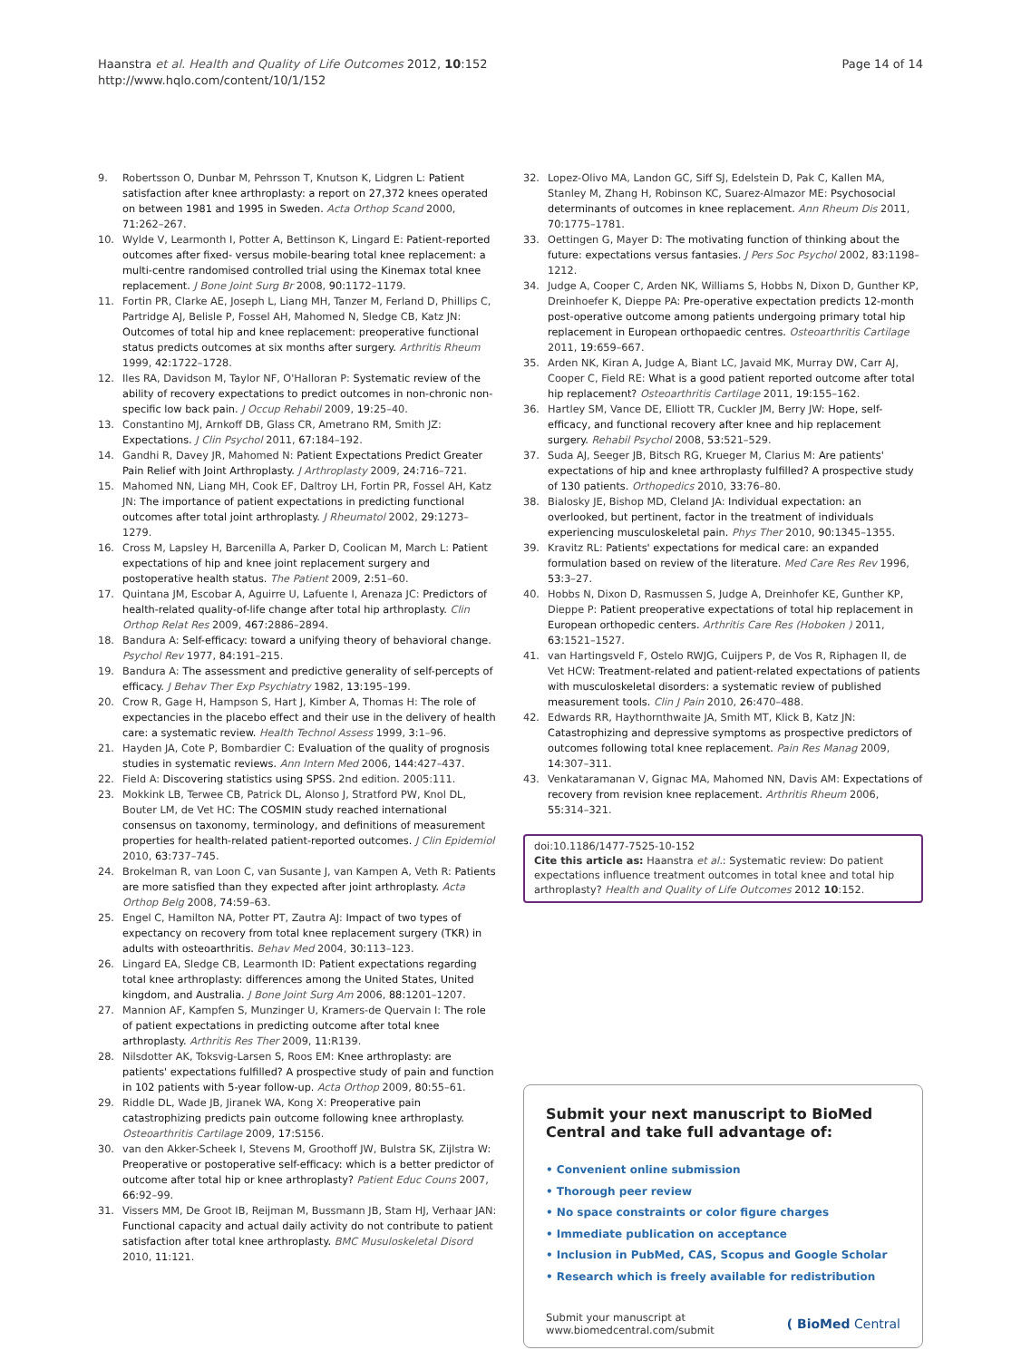Haanstra et al. Health and Quality of Life Outcomes 2012, 10:152
http://www.hqlo.com/content/10/1/152
Page 14 of 14
9. Robertsson O, Dunbar M, Pehrsson T, Knutson K, Lidgren L: Patient satisfaction after knee arthroplasty: a report on 27,372 knees operated on between 1981 and 1995 in Sweden. Acta Orthop Scand 2000, 71: 262–267.
10. Wylde V, Learmonth I, Potter A, Bettinson K, Lingard E: Patient-reported outcomes after fixed- versus mobile-bearing total knee replacement: a multi-centre randomised controlled trial using the Kinemax total knee replacement. J Bone Joint Surg Br 2008, 90: 1172–1179.
11. Fortin PR, Clarke AE, Joseph L, Liang MH, Tanzer M, Ferland D, Phillips C, Partridge AJ, Belisle P, Fossel AH, Mahomed N, Sledge CB, Katz JN: Outcomes of total hip and knee replacement: preoperative functional status predicts outcomes at six months after surgery. Arthritis Rheum 1999, 42: 1722–1728.
12. Iles RA, Davidson M, Taylor NF, O'Halloran P: Systematic review of the ability of recovery expectations to predict outcomes in non-chronic non-specific low back pain. J Occup Rehabil 2009, 19: 25–40.
13. Constantino MJ, Arnkoff DB, Glass CR, Ametrano RM, Smith JZ: Expectations. J Clin Psychol 2011, 67: 184–192.
14. Gandhi R, Davey JR, Mahomed N: Patient Expectations Predict Greater Pain Relief with Joint Arthroplasty. J Arthroplasty 2009, 24: 716–721.
15. Mahomed NN, Liang MH, Cook EF, Daltroy LH, Fortin PR, Fossel AH, Katz JN: The importance of patient expectations in predicting functional outcomes after total joint arthroplasty. J Rheumatol 2002, 29: 1273–1279.
16. Cross M, Lapsley H, Barcenilla A, Parker D, Coolican M, March L: Patient expectations of hip and knee joint replacement surgery and postoperative health status. The Patient 2009, 2: 51–60.
17. Quintana JM, Escobar A, Aguirre U, Lafuente I, Arenaza JC: Predictors of health-related quality-of-life change after total hip arthroplasty. Clin Orthop Relat Res 2009, 467: 2886–2894.
18. Bandura A: Self-efficacy: toward a unifying theory of behavioral change. Psychol Rev 1977, 84: 191–215.
19. Bandura A: The assessment and predictive generality of self-percepts of efficacy. J Behav Ther Exp Psychiatry 1982, 13: 195–199.
20. Crow R, Gage H, Hampson S, Hart J, Kimber A, Thomas H: The role of expectancies in the placebo effect and their use in the delivery of health care: a systematic review. Health Technol Assess 1999, 3: 1–96.
21. Hayden JA, Cote P, Bombardier C: Evaluation of the quality of prognosis studies in systematic reviews. Ann Intern Med 2006, 144: 427–437.
22. Field A: Discovering statistics using SPSS. 2nd edition. 2005:111.
23. Mokkink LB, Terwee CB, Patrick DL, Alonso J, Stratford PW, Knol DL, Bouter LM, de Vet HC: The COSMIN study reached international consensus on taxonomy, terminology, and definitions of measurement properties for health-related patient-reported outcomes. J Clin Epidemiol 2010, 63: 737–745.
24. Brokelman R, van Loon C, van Susante J, van Kampen A, Veth R: Patients are more satisfied than they expected after joint arthroplasty. Acta Orthop Belg 2008, 74: 59–63.
25. Engel C, Hamilton NA, Potter PT, Zautra AJ: Impact of two types of expectancy on recovery from total knee replacement surgery (TKR) in adults with osteoarthritis. Behav Med 2004, 30: 113–123.
26. Lingard EA, Sledge CB, Learmonth ID: Patient expectations regarding total knee arthroplasty: differences among the United States, United kingdom, and Australia. J Bone Joint Surg Am 2006, 88: 1201–1207.
27. Mannion AF, Kampfen S, Munzinger U, Kramers-de Quervain I: The role of patient expectations in predicting outcome after total knee arthroplasty. Arthritis Res Ther 2009, 11: R139.
28. Nilsdotter AK, Toksvig-Larsen S, Roos EM: Knee arthroplasty: are patients' expectations fulfilled? A prospective study of pain and function in 102 patients with 5-year follow-up. Acta Orthop 2009, 80: 55–61.
29. Riddle DL, Wade JB, Jiranek WA, Kong X: Preoperative pain catastrophizing predicts pain outcome following knee arthroplasty. Osteoarthritis Cartilage 2009, 17: S156.
30. van den Akker-Scheek I, Stevens M, Groothoff JW, Bulstra SK, Zijlstra W: Preoperative or postoperative self-efficacy: which is a better predictor of outcome after total hip or knee arthroplasty? Patient Educ Couns 2007, 66: 92–99.
31. Vissers MM, De Groot IB, Reijman M, Bussmann JB, Stam HJ, Verhaar JAN: Functional capacity and actual daily activity do not contribute to patient satisfaction after total knee arthroplasty. BMC Musuloskeletal Disord 2010, 11: 121.
32. Lopez-Olivo MA, Landon GC, Siff SJ, Edelstein D, Pak C, Kallen MA, Stanley M, Zhang H, Robinson KC, Suarez-Almazor ME: Psychosocial determinants of outcomes in knee replacement. Ann Rheum Dis 2011, 70: 1775–1781.
33. Oettingen G, Mayer D: The motivating function of thinking about the future: expectations versus fantasies. J Pers Soc Psychol 2002, 83: 1198–1212.
34. Judge A, Cooper C, Arden NK, Williams S, Hobbs N, Dixon D, Gunther KP, Dreinhoefer K, Dieppe PA: Pre-operative expectation predicts 12-month post-operative outcome among patients undergoing primary total hip replacement in European orthopaedic centres. Osteoarthritis Cartilage 2011, 19: 659–667.
35. Arden NK, Kiran A, Judge A, Biant LC, Javaid MK, Murray DW, Carr AJ, Cooper C, Field RE: What is a good patient reported outcome after total hip replacement? Osteoarthritis Cartilage 2011, 19: 155–162.
36. Hartley SM, Vance DE, Elliott TR, Cuckler JM, Berry JW: Hope, self-efficacy, and functional recovery after knee and hip replacement surgery. Rehabil Psychol 2008, 53: 521–529.
37. Suda AJ, Seeger JB, Bitsch RG, Krueger M, Clarius M: Are patients' expectations of hip and knee arthroplasty fulfilled? A prospective study of 130 patients. Orthopedics 2010, 33: 76–80.
38. Bialosky JE, Bishop MD, Cleland JA: Individual expectation: an overlooked, but pertinent, factor in the treatment of individuals experiencing musculoskeletal pain. Phys Ther 2010, 90: 1345–1355.
39. Kravitz RL: Patients' expectations for medical care: an expanded formulation based on review of the literature. Med Care Res Rev 1996, 53: 3–27.
40. Hobbs N, Dixon D, Rasmussen S, Judge A, Dreinhofer KE, Gunther KP, Dieppe P: Patient preoperative expectations of total hip replacement in European orthopedic centers. Arthritis Care Res (Hoboken ) 2011, 63: 1521–1527.
41. van Hartingsveld F, Ostelo RWJG, Cuijpers P, de Vos R, Riphagen II, de Vet HCW: Treatment-related and patient-related expectations of patients with musculoskeletal disorders: a systematic review of published measurement tools. Clin J Pain 2010, 26: 470–488.
42. Edwards RR, Haythornthwaite JA, Smith MT, Klick B, Katz JN: Catastrophizing and depressive symptoms as prospective predictors of outcomes following total knee replacement. Pain Res Manag 2009, 14: 307–311.
43. Venkataramanan V, Gignac MA, Mahomed NN, Davis AM: Expectations of recovery from revision knee replacement. Arthritis Rheum 2006, 55: 314–321.
doi:10.1186/1477-7525-10-152
Cite this article as: Haanstra et al.: Systematic review: Do patient expectations influence treatment outcomes in total knee and total hip arthroplasty? Health and Quality of Life Outcomes 2012 10:152.
Submit your next manuscript to BioMed Central and take full advantage of:
• Convenient online submission
• Thorough peer review
• No space constraints or color figure charges
• Immediate publication on acceptance
• Inclusion in PubMed, CAS, Scopus and Google Scholar
• Research which is freely available for redistribution
Submit your manuscript at
www.biomedcentral.com/submit
( BioMed Central